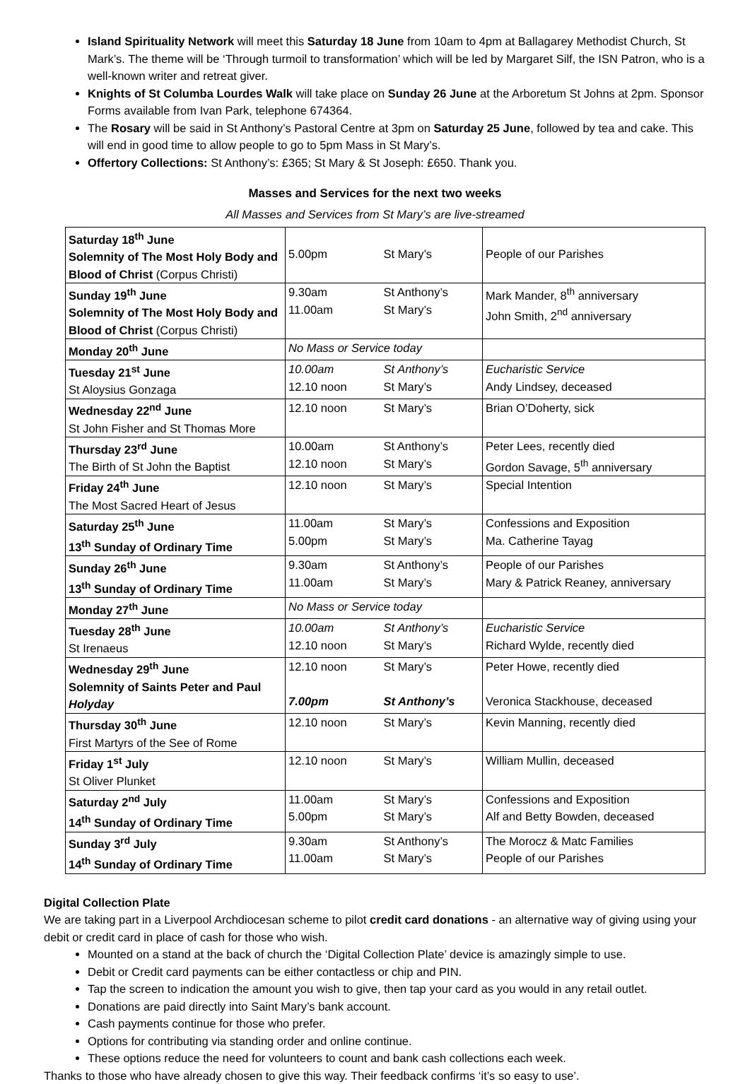Island Spirituality Network will meet this Saturday 18 June from 10am to 4pm at Ballagarey Methodist Church, St Mark’s. The theme will be ‘Through turmoil to transformation’ which will be led by Margaret Silf, the ISN Patron, who is a well-known writer and retreat giver.
Knights of St Columba Lourdes Walk will take place on Sunday 26 June at the Arboretum St Johns at 2pm. Sponsor Forms available from Ivan Park, telephone 674364.
The Rosary will be said in St Anthony’s Pastoral Centre at 3pm on Saturday 25 June, followed by tea and cake. This will end in good time to allow people to go to 5pm Mass in St Mary’s.
Offertory Collections: St Anthony’s: £365; St Mary & St Joseph: £650. Thank you.
Masses and Services for the next two weeks
All Masses and Services from St Mary’s are live-streamed
| Saturday 18<sup>th</sup> June Solemnity of The Most Holy Body and Blood of Christ (Corpus Christi) | 5.00pm St Mary’s | People of our Parishes |
| Sunday 19<sup>th</sup> June Solemnity of The Most Holy Body and Blood of Christ (Corpus Christi) | 9.30am St Anthony’s 11.00am St Mary’s | Mark Mander, 8<sup>th</sup> anniversary John Smith, 2<sup>nd</sup> anniversary |
| Monday 20<sup>th</sup> June | No Mass or Service today | |
| Tuesday 21<sup>st</sup> June St Aloysius Gonzaga | 10.00am St Anthony’s 12.10 noon St Mary’s | Eucharistic Service Andy Lindsey, deceased |
| Wednesday 22<sup>nd</sup> June St John Fisher and St Thomas More | 12.10 noon St Mary’s | Brian O’Doherty, sick |
| Thursday 23<sup>rd</sup> June The Birth of St John the Baptist | 10.00am St Anthony’s 12.10 noon St Mary’s | Peter Lees, recently died Gordon Savage, 5<sup>th</sup> anniversary |
| Friday 24<sup>th</sup> June The Most Sacred Heart of Jesus | 12.10 noon St Mary’s | Special Intention |
| Saturday 25<sup>th</sup> June 13<sup>th</sup> Sunday of Ordinary Time | 11.00am St Mary’s 5.00pm St Mary’s | Confessions and Exposition Ma. Catherine Tayag |
| Sunday 26<sup>th</sup> June 13<sup>th</sup> Sunday of Ordinary Time | 9.30am St Anthony’s 11.00am St Mary’s | People of our Parishes Mary & Patrick Reaney, anniversary |
| Monday 27<sup>th</sup> June | No Mass or Service today | |
| Tuesday 28<sup>th</sup> June St Irenaeus | 10.00am St Anthony’s 12.10 noon St Mary’s | Eucharistic Service Richard Wylde, recently died |
| Wednesday 29<sup>th</sup> June Solemnity of Saints Peter and Paul Holyday | 12.10 noon St Mary’s 7.00pm St Anthony’s | Peter Howe, recently died Veronica Stackhouse, deceased |
| Thursday 30<sup>th</sup> June First Martyrs of the See of Rome | 12.10 noon St Mary’s | Kevin Manning, recently died |
| Friday 1<sup>st</sup> July St Oliver Plunket | 12.10 noon St Mary’s | William Mullin, deceased |
| Saturday 2<sup>nd</sup> July 14<sup>th</sup> Sunday of Ordinary Time | 11.00am St Mary’s 5.00pm St Mary’s | Confessions and Exposition Alf and Betty Bowden, deceased |
| Sunday 3<sup>rd</sup> July 14<sup>th</sup> Sunday of Ordinary Time | 9.30am St Anthony’s 11.00am St Mary’s | The Morocz & Matc Families People of our Parishes |
Digital Collection Plate
We are taking part in a Liverpool Archdiocesan scheme to pilot credit card donations - an alternative way of giving using your debit or credit card in place of cash for those who wish.
Mounted on a stand at the back of church the ‘Digital Collection Plate’ device is amazingly simple to use.
Debit or Credit card payments can be either contactless or chip and PIN.
Tap the screen to indication the amount you wish to give, then tap your card as you would in any retail outlet.
Donations are paid directly into Saint Mary’s bank account.
Cash payments continue for those who prefer.
Options for contributing via standing order and online continue.
These options reduce the need for volunteers to count and bank cash collections each week.
Thanks to those who have already chosen to give this way. Their feedback confirms ‘it’s so easy to use’.